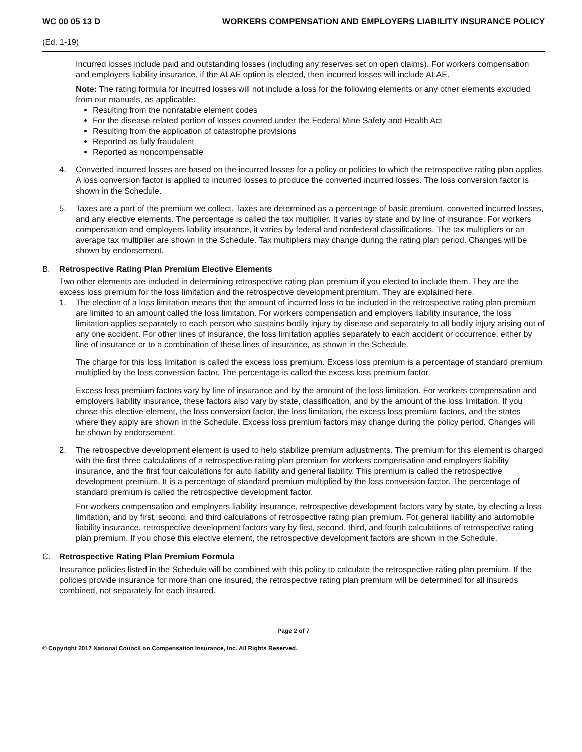WC 00 05 13 D WORKERS COMPENSATION AND EMPLOYERS LIABILITY INSURANCE POLICY
(Ed. 1-19)
Incurred losses include paid and outstanding losses (including any reserves set on open claims). For workers compensation and employers liability insurance, if the ALAE option is elected, then incurred losses will include ALAE.
Note: The rating formula for incurred losses will not include a loss for the following elements or any other elements excluded from our manuals, as applicable:
Resulting from the nonratable element codes
For the disease-related portion of losses covered under the Federal Mine Safety and Health Act
Resulting from the application of catastrophe provisions
Reported as fully fraudulent
Reported as noncompensable
4. Converted incurred losses are based on the incurred losses for a policy or policies to which the retrospective rating plan applies. A loss conversion factor is applied to incurred losses to produce the converted incurred losses. The loss conversion factor is shown in the Schedule.
5. Taxes are a part of the premium we collect. Taxes are determined as a percentage of basic premium, converted incurred losses, and any elective elements. The percentage is called the tax multiplier. It varies by state and by line of insurance. For workers compensation and employers liability insurance, it varies by federal and nonfederal classifications. The tax multipliers or an average tax multiplier are shown in the Schedule. Tax multipliers may change during the rating plan period. Changes will be shown by endorsement.
B. Retrospective Rating Plan Premium Elective Elements
Two other elements are included in determining retrospective rating plan premium if you elected to include them. They are the excess loss premium for the loss limitation and the retrospective development premium. They are explained here.
1. The election of a loss limitation means that the amount of incurred loss to be included in the retrospective rating plan premium are limited to an amount called the loss limitation. For workers compensation and employers liability insurance, the loss limitation applies separately to each person who sustains bodily injury by disease and separately to all bodily injury arising out of any one accident. For other lines of insurance, the loss limitation applies separately to each accident or occurrence, either by line of insurance or to a combination of these lines of insurance, as shown in the Schedule.
The charge for this loss limitation is called the excess loss premium. Excess loss premium is a percentage of standard premium multiplied by the loss conversion factor. The percentage is called the excess loss premium factor.
Excess loss premium factors vary by line of insurance and by the amount of the loss limitation. For workers compensation and employers liability insurance, these factors also vary by state, classification, and by the amount of the loss limitation. If you chose this elective element, the loss conversion factor, the loss limitation, the excess loss premium factors, and the states where they apply are shown in the Schedule. Excess loss premium factors may change during the policy period. Changes will be shown by endorsement.
2. The retrospective development element is used to help stabilize premium adjustments. The premium for this element is charged with the first three calculations of a retrospective rating plan premium for workers compensation and employers liability insurance, and the first four calculations for auto liability and general liability. This premium is called the retrospective development premium. It is a percentage of standard premium multiplied by the loss conversion factor. The percentage of standard premium is called the retrospective development factor.
For workers compensation and employers liability insurance, retrospective development factors vary by state, by electing a loss limitation, and by first, second, and third calculations of retrospective rating plan premium. For general liability and automobile liability insurance, retrospective development factors vary by first, second, third, and fourth calculations of retrospective rating plan premium. If you chose this elective element, the retrospective development factors are shown in the Schedule.
C. Retrospective Rating Plan Premium Formula
Insurance policies listed in the Schedule will be combined with this policy to calculate the retrospective rating plan premium. If the policies provide insurance for more than one insured, the retrospective rating plan premium will be determined for all insureds combined, not separately for each insured.
Page 2 of 7
© Copyright 2017 National Council on Compensation Insurance, Inc. All Rights Reserved.